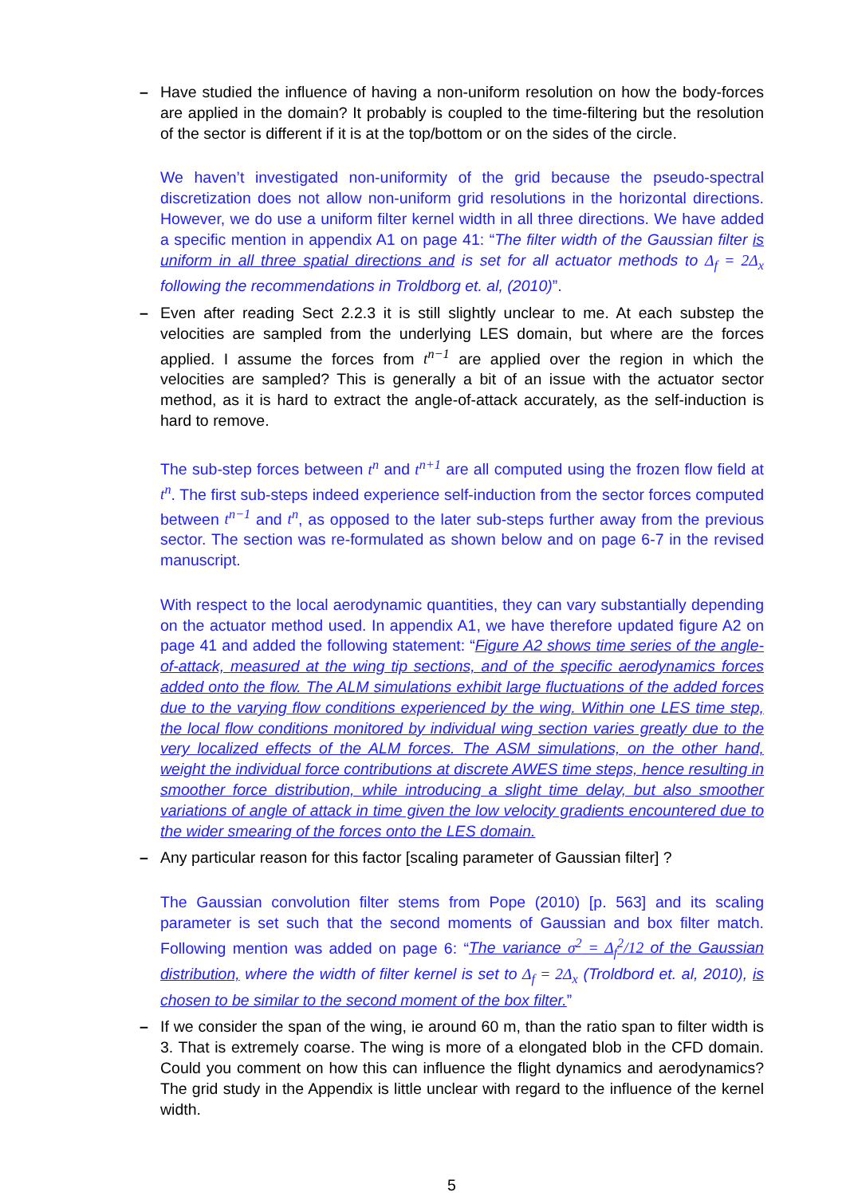– Have studied the influence of having a non-uniform resolution on how the body-forces are applied in the domain? It probably is coupled to the time-filtering but the resolution of the sector is different if it is at the top/bottom or on the sides of the circle.
We haven’t investigated non-uniformity of the grid because the pseudo-spectral discretization does not allow non-uniform grid resolutions in the horizontal directions. However, we do use a uniform filter kernel width in all three directions. We have added a specific mention in appendix A1 on page 41: “The filter width of the Gaussian filter is uniform in all three spatial directions and is set for all actuator methods to Δ<sub>f</sub> = 2Δ<sub>x</sub> following the recommendations in Troldborg et. al, (2010)”.
– Even after reading Sect 2.2.3 it is still slightly unclear to me. At each substep the velocities are sampled from the underlying LES domain, but where are the forces applied. I assume the forces from t<sup>n−1</sup> are applied over the region in which the velocities are sampled? This is generally a bit of an issue with the actuator sector method, as it is hard to extract the angle-of-attack accurately, as the self-induction is hard to remove.
The sub-step forces between t<sup>n</sup> and t<sup>n+1</sup> are all computed using the frozen flow field at t<sup>n</sup>. The first sub-steps indeed experience self-induction from the sector forces computed between t<sup>n−1</sup> and t<sup>n</sup>, as opposed to the later sub-steps further away from the previous sector. The section was re-formulated as shown below and on page 6-7 in the revised manuscript.
With respect to the local aerodynamic quantities, they can vary substantially depending on the actuator method used. In appendix A1, we have therefore updated figure A2 on page 41 and added the following statement: “Figure A2 shows time series of the angle-of-attack, measured at the wing tip sections, and of the specific aerodynamics forces added onto the flow. The ALM simulations exhibit large fluctuations of the added forces due to the varying flow conditions experienced by the wing. Within one LES time step, the local flow conditions monitored by individual wing section varies greatly due to the very localized effects of the ALM forces. The ASM simulations, on the other hand, weight the individual force contributions at discrete AWES time steps, hence resulting in smoother force distribution, while introducing a slight time delay, but also smoother variations of angle of attack in time given the low velocity gradients encountered due to the wider smearing of the forces onto the LES domain.
– Any particular reason for this factor [scaling parameter of Gaussian filter] ?
The Gaussian convolution filter stems from Pope (2010) [p. 563] and its scaling parameter is set such that the second moments of Gaussian and box filter match. Following mention was added on page 6: “The variance σ<sup>2</sup> = Δ<sub>f</sub><sup>2</sup>/12 of the Gaussian distribution, where the width of filter kernel is set to Δ<sub>f</sub> = 2Δ<sub>x</sub> (Troldbord et. al, 2010), is chosen to be similar to the second moment of the box filter.”
– If we consider the span of the wing, ie around 60 m, than the ratio span to filter width is 3. That is extremely coarse. The wing is more of a elongated blob in the CFD domain. Could you comment on how this can influence the flight dynamics and aerodynamics? The grid study in the Appendix is little unclear with regard to the influence of the kernel width.
5